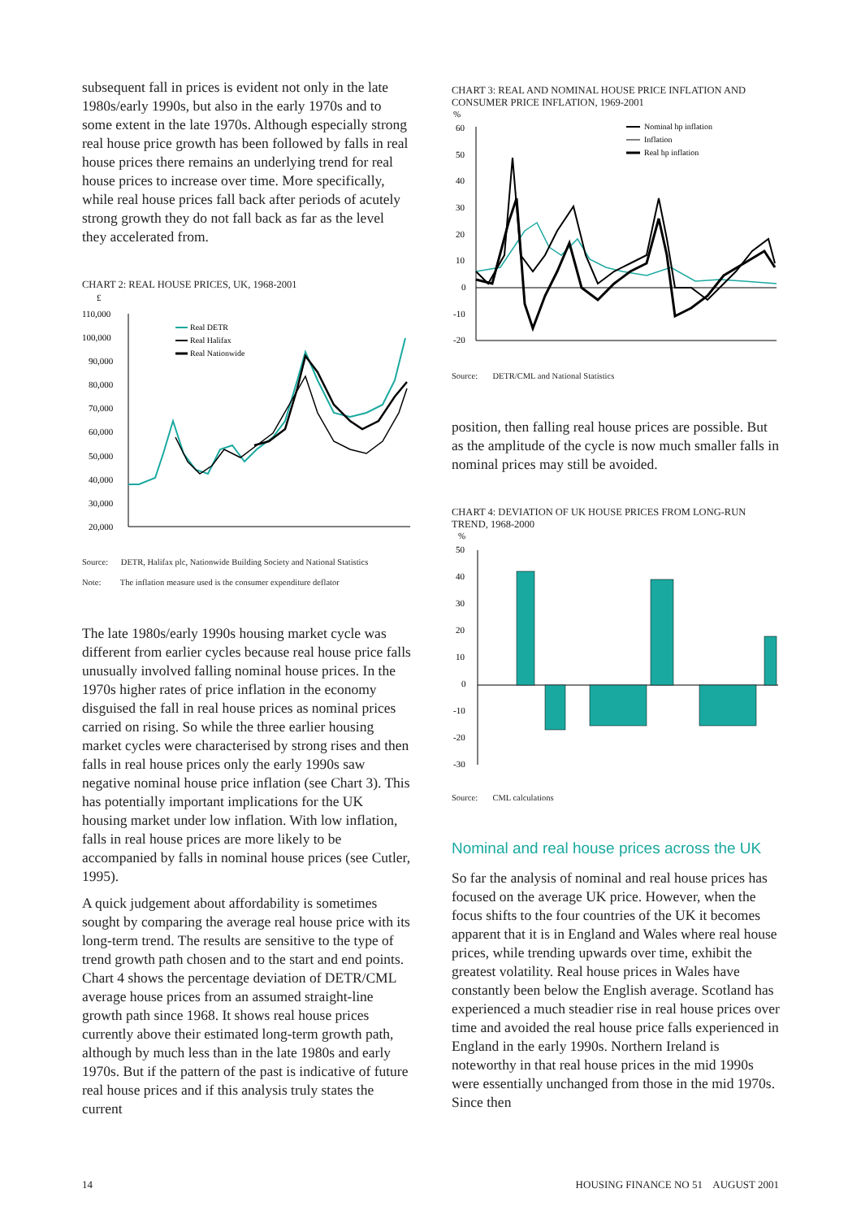subsequent fall in prices is evident not only in the late 1980s/early 1990s, but also in the early 1970s and to some extent in the late 1970s. Although especially strong real house price growth has been followed by falls in real house prices there remains an underlying trend for real house prices to increase over time. More specifically, while real house prices fall back after periods of acutely strong growth they do not fall back as far as the level they accelerated from.
CHART 2: REAL HOUSE PRICES, UK, 1968-2001
£
110,000
100,000
90,000
80,000
70,000
60,000
50,000
40,000
30,000
20,000
Real DETR
Real Halifax
Real Nationwide
Source: DETR, Halifax plc, Nationwide Building Society and National Statistics
Note: The inflation measure used is the consumer expenditure deflator
The late 1980s/early 1990s housing market cycle was different from earlier cycles because real house price falls unusually involved falling nominal house prices. In the 1970s higher rates of price inflation in the economy disguised the fall in real house prices as nominal prices carried on rising. So while the three earlier housing market cycles were characterised by strong rises and then falls in real house prices only the early 1990s saw negative nominal house price inflation (see Chart 3). This has potentially important implications for the UK housing market under low inflation. With low inflation, falls in real house prices are more likely to be accompanied by falls in nominal house prices (see Cutler, 1995).
A quick judgement about affordability is sometimes sought by comparing the average real house price with its long-term trend. The results are sensitive to the type of trend growth path chosen and to the start and end points. Chart 4 shows the percentage deviation of DETR/CML average house prices from an assumed straight-line growth path since 1968. It shows real house prices currently above their estimated long-term growth path, although by much less than in the late 1980s and early 1970s. But if the pattern of the past is indicative of future real house prices and if this analysis truly states the current
CHART 3: REAL AND NOMINAL HOUSE PRICE INFLATION AND CONSUMER PRICE INFLATION, 1969-2001
%
60
50
40
30
20
10
0
-10
-20
Nominal hp inflation
Inflation
Real hp inflation
Source: DETR/CML and National Statistics
position, then falling real house prices are possible. But as the amplitude of the cycle is now much smaller falls in nominal prices may still be avoided.
CHART 4: DEVIATION OF UK HOUSE PRICES FROM LONG-RUN TREND, 1968-2000
%
50
40
30
20
10
0
-10
-20
-30
Source: CML calculations
Nominal and real house prices across the UK
So far the analysis of nominal and real house prices has focused on the average UK price. However, when the focus shifts to the four countries of the UK it becomes apparent that it is in England and Wales where real house prices, while trending upwards over time, exhibit the greatest volatility. Real house prices in Wales have constantly been below the English average. Scotland has experienced a much steadier rise in real house prices over time and avoided the real house price falls experienced in England in the early 1990s. Northern Ireland is noteworthy in that real house prices in the mid 1990s were essentially unchanged from those in the mid 1970s. Since then
14 HOUSING FINANCE NO 51 AUGUST 2001